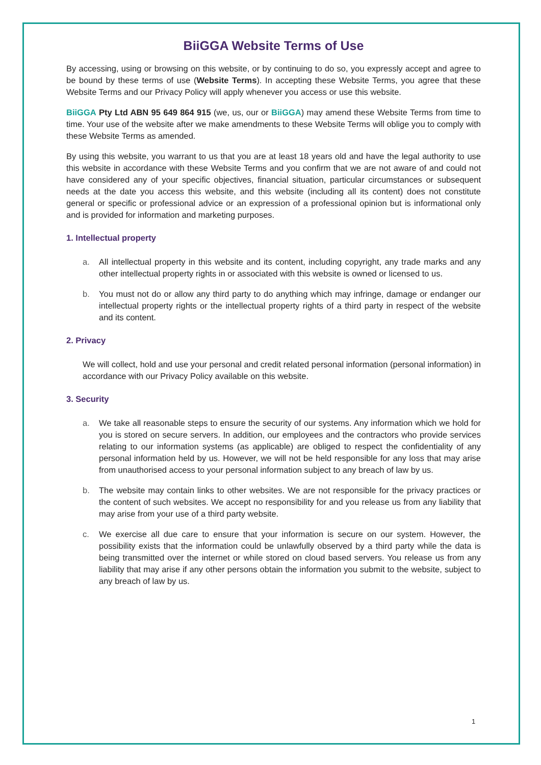BiiGGA Website Terms of Use
By accessing, using or browsing on this website, or by continuing to do so, you expressly accept and agree to be bound by these terms of use (Website Terms). In accepting these Website Terms, you agree that these Website Terms and our Privacy Policy will apply whenever you access or use this website.
BiiGGA Pty Ltd ABN 95 649 864 915 (we, us, our or BiiGGA) may amend these Website Terms from time to time. Your use of the website after we make amendments to these Website Terms will oblige you to comply with these Website Terms as amended.
By using this website, you warrant to us that you are at least 18 years old and have the legal authority to use this website in accordance with these Website Terms and you confirm that we are not aware of and could not have considered any of your specific objectives, financial situation, particular circumstances or subsequent needs at the date you access this website, and this website (including all its content) does not constitute general or specific or professional advice or an expression of a professional opinion but is informational only and is provided for information and marketing purposes.
1. Intellectual property
a. All intellectual property in this website and its content, including copyright, any trade marks and any other intellectual property rights in or associated with this website is owned or licensed to us.
b. You must not do or allow any third party to do anything which may infringe, damage or endanger our intellectual property rights or the intellectual property rights of a third party in respect of the website and its content.
2. Privacy
We will collect, hold and use your personal and credit related personal information (personal information) in accordance with our Privacy Policy available on this website.
3. Security
a. We take all reasonable steps to ensure the security of our systems. Any information which we hold for you is stored on secure servers. In addition, our employees and the contractors who provide services relating to our information systems (as applicable) are obliged to respect the confidentiality of any personal information held by us. However, we will not be held responsible for any loss that may arise from unauthorised access to your personal information subject to any breach of law by us.
b. The website may contain links to other websites. We are not responsible for the privacy practices or the content of such websites. We accept no responsibility for and you release us from any liability that may arise from your use of a third party website.
c. We exercise all due care to ensure that your information is secure on our system. However, the possibility exists that the information could be unlawfully observed by a third party while the data is being transmitted over the internet or while stored on cloud based servers. You release us from any liability that may arise if any other persons obtain the information you submit to the website, subject to any breach of law by us.
1